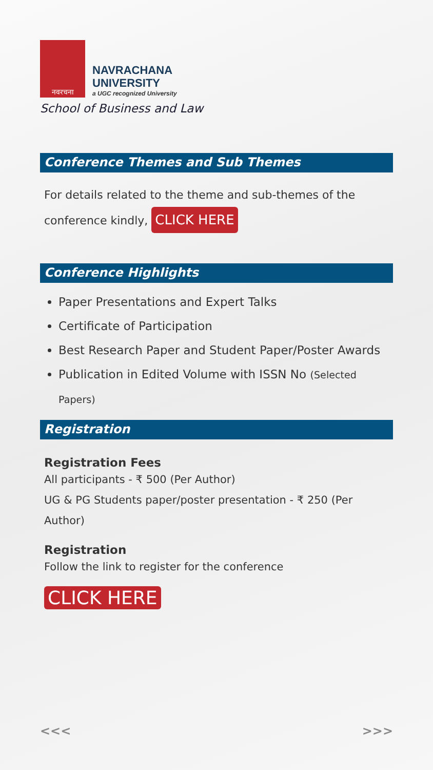नवरचना
NAVRACHANA
UNIVERSITY
a UGC recognized University
School of Business and Law
Conference Themes and Sub Themes
For details related to the theme and sub-themes of the conference kindly, CLICK HERE
Conference Highlights
Paper Presentations and Expert Talks
Certificate of Participation
Best Research Paper and Student Paper/Poster Awards
Publication in Edited Volume with ISSN No (Selected Papers)
Registration
Registration Fees
All participants - ₹ 500 (Per Author)
UG & PG Students paper/poster presentation - ₹ 250 (Per Author)
Registration
Follow the link to register for the conference
CLICK HERE
<<< >>>